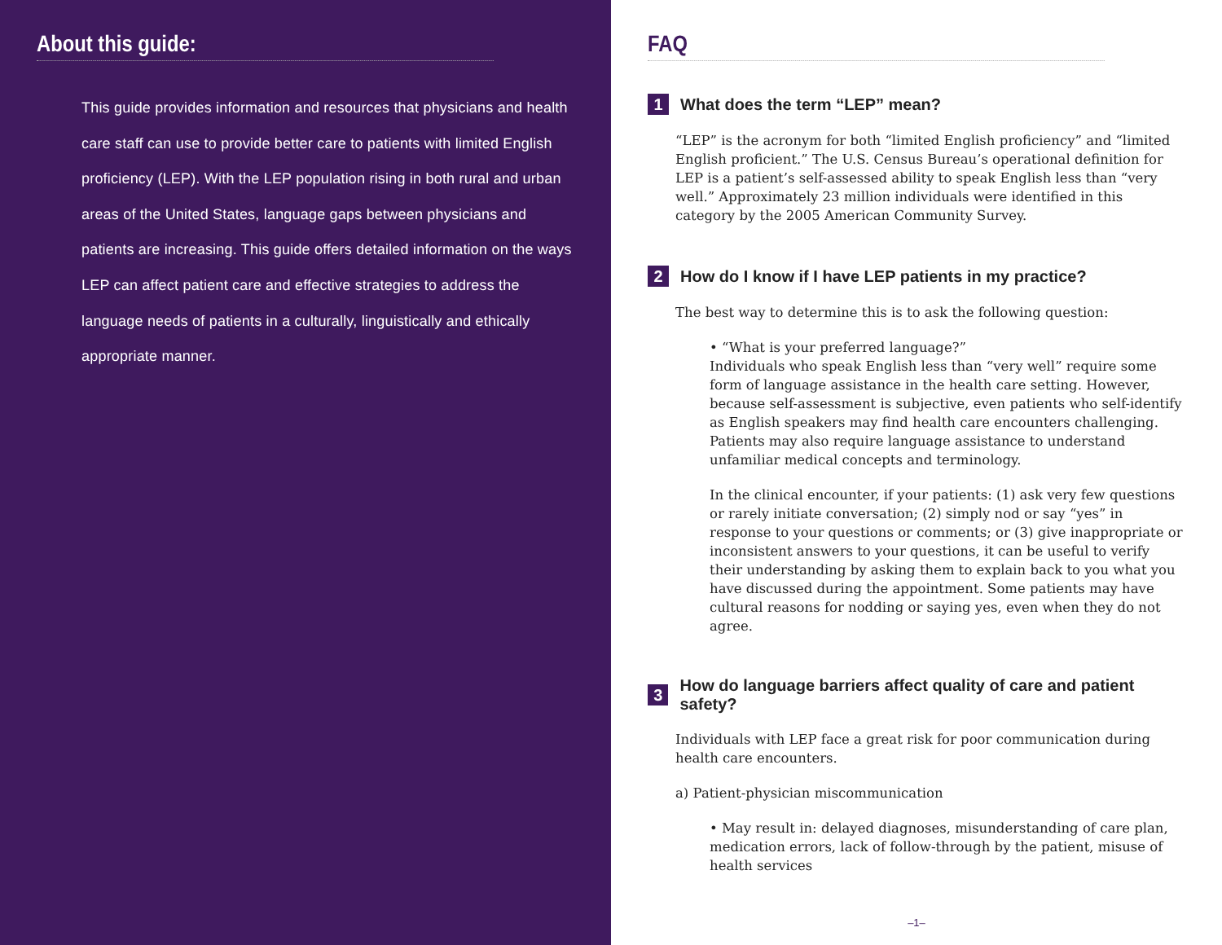About this guide:
This guide provides information and resources that physicians and health care staff can use to provide better care to patients with limited English proficiency (LEP). With the LEP population rising in both rural and urban areas of the United States, language gaps between physicians and patients are increasing. This guide offers detailed information on the ways LEP can affect patient care and effective strategies to address the language needs of patients in a culturally, linguistically and ethically appropriate manner.
FAQ
1 What does the term “LEP” mean?
“LEP” is the acronym for both “limited English proficiency” and “limited English proficient.” The U.S. Census Bureau’s operational definition for LEP is a patient’s self-assessed ability to speak English less than “very well.” Approximately 23 million individuals were identified in this category by the 2005 American Community Survey.
2 How do I know if I have LEP patients in my practice?
The best way to determine this is to ask the following question:
• “What is your preferred language?”
Individuals who speak English less than “very well” require some form of language assistance in the health care setting. However, because self-assessment is subjective, even patients who self-identify as English speakers may find health care encounters challenging. Patients may also require language assistance to understand unfamiliar medical concepts and terminology.
In the clinical encounter, if your patients: (1) ask very few questions or rarely initiate conversation; (2) simply nod or say “yes” in response to your questions or comments; or (3) give inappropriate or inconsistent answers to your questions, it can be useful to verify their understanding by asking them to explain back to you what you have discussed during the appointment. Some patients may have cultural reasons for nodding or saying yes, even when they do not agree.
3 How do language barriers affect quality of care and patient safety?
Individuals with LEP face a great risk for poor communication during health care encounters.
a) Patient-physician miscommunication
• May result in: delayed diagnoses, misunderstanding of care plan, medication errors, lack of follow-through by the patient, misuse of health services
–1–